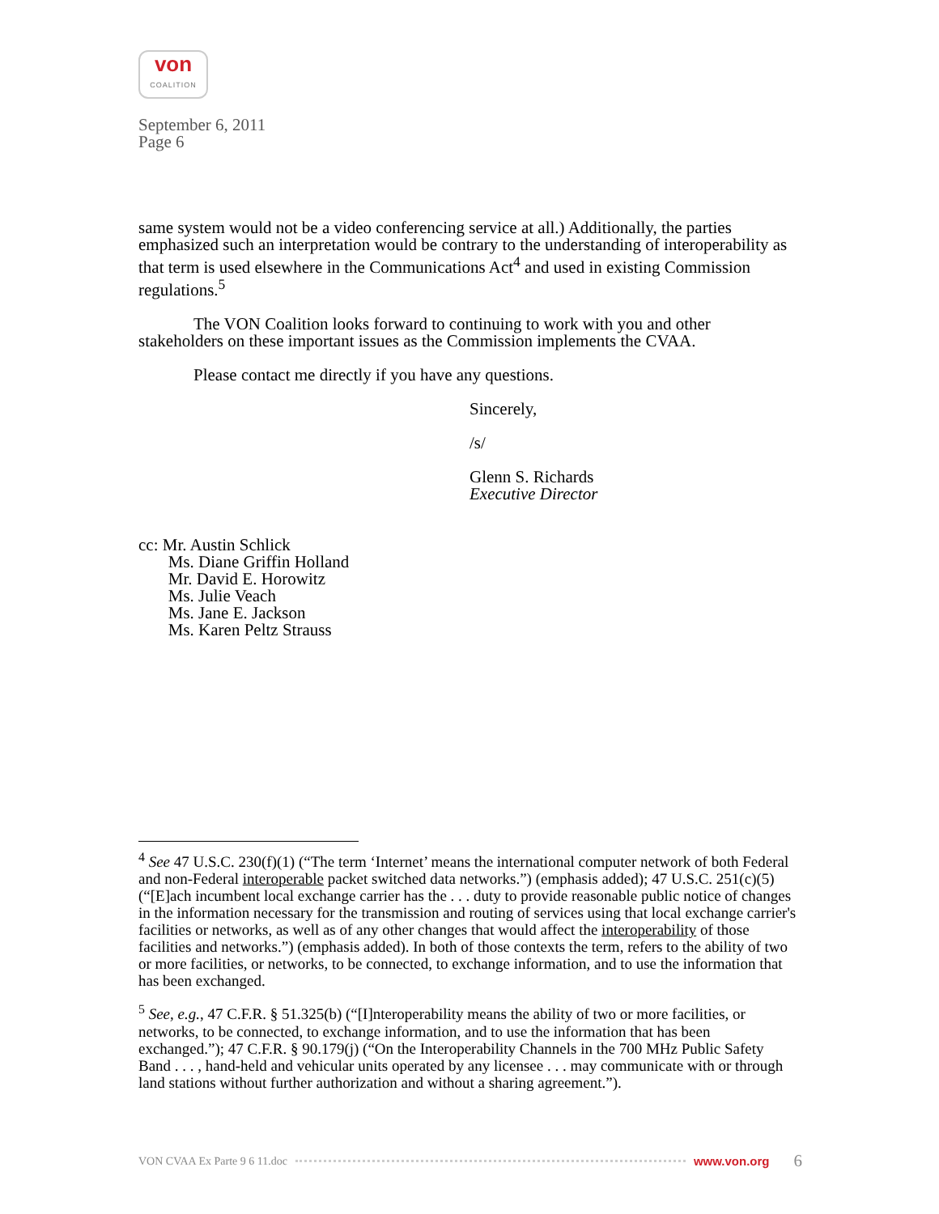von
COALITION
September 6, 2011
Page 6
same system would not be a video conferencing service at all.) Additionally, the parties emphasized such an interpretation would be contrary to the understanding of interoperability as that term is used elsewhere in the Communications Act<sup>4</sup> and used in existing Commission regulations.<sup>5</sup>
The VON Coalition looks forward to continuing to work with you and other stakeholders on these important issues as the Commission implements the CVAA.
Please contact me directly if you have any questions.
Sincerely,
/s/
Glenn S. Richards
Executive Director
cc: Mr. Austin Schlick
Ms. Diane Griffin Holland
Mr. David E. Horowitz
Ms. Julie Veach
Ms. Jane E. Jackson
Ms. Karen Peltz Strauss
<sup>4</sup> See 47 U.S.C. 230(f)(1) (“The term ‘Internet’ means the international computer network of both Federal and non-Federal interoperable packet switched data networks.”) (emphasis added); 47 U.S.C. 251(c)(5) (“[E]ach incumbent local exchange carrier has the . . . duty to provide reasonable public notice of changes in the information necessary for the transmission and routing of services using that local exchange carrier's facilities or networks, as well as of any other changes that would affect the interoperability of those facilities and networks.”) (emphasis added). In both of those contexts the term, refers to the ability of two or more facilities, or networks, to be connected, to exchange information, and to use the information that has been exchanged.
<sup>5</sup> See, e.g., 47 C.F.R. § 51.325(b) (“[I]nteroperability means the ability of two or more facilities, or networks, to be connected, to exchange information, and to use the information that has been exchanged.”); 47 C.F.R. § 90.179(j) (“On the Interoperability Channels in the 700 MHz Public Safety Band . . . , hand-held and vehicular units operated by any licensee . . . may communicate with or through land stations without further authorization and without a sharing agreement.”).
VON CVAA Ex Parte 9 6 11.doc www.von.org 6